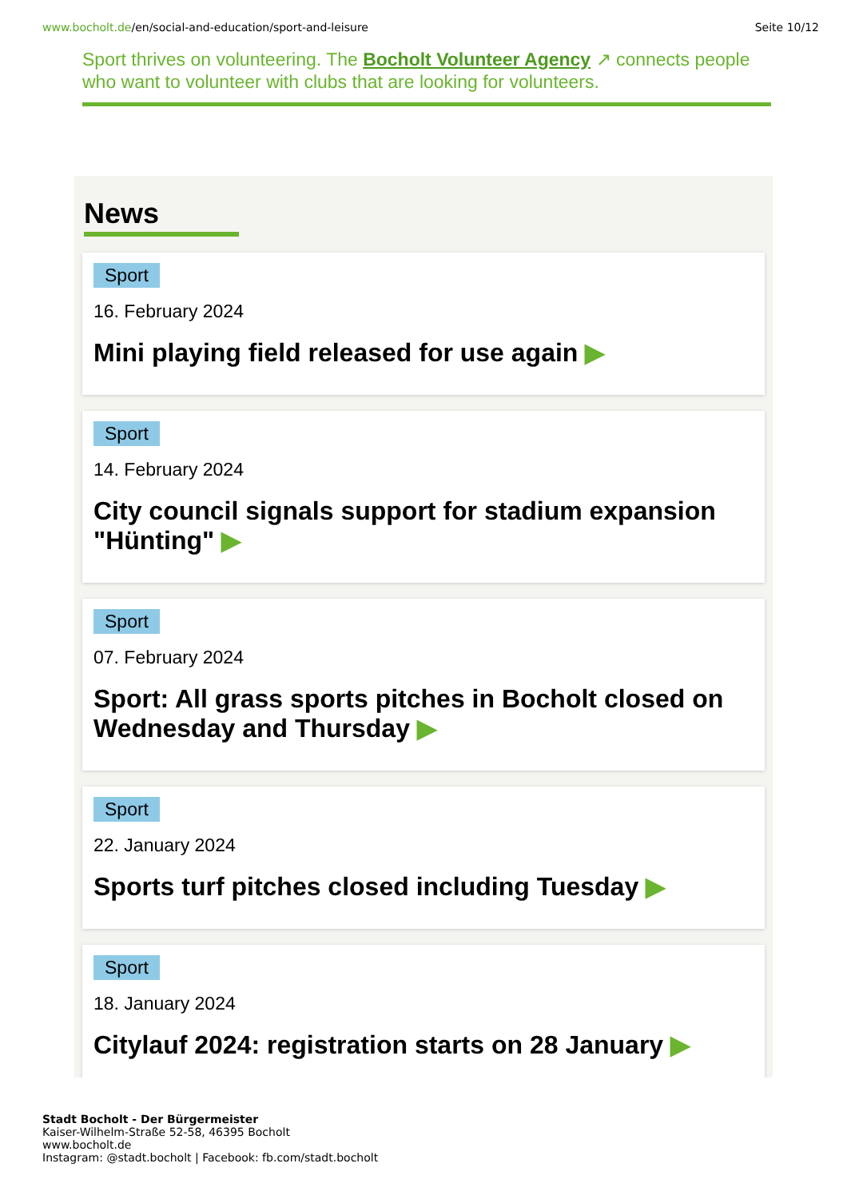www.bocholt.de/en/social-and-education/sport-and-leisure
Seite 10/12
Sport thrives on volunteering. The Bocholt Volunteer Agency ↗ connects people who want to volunteer with clubs that are looking for volunteers.
News
Sport
16. February 2024
Mini playing field released for use again ▶
Sport
14. February 2024
City council signals support for stadium expansion "Hünting" ▶
Sport
07. February 2024
Sport: All grass sports pitches in Bocholt closed on Wednesday and Thursday ▶
Sport
22. January 2024
Sports turf pitches closed including Tuesday ▶
Sport
18. January 2024
Citylauf 2024: registration starts on 28 January ▶
Stadt Bocholt - Der Bürgermeister
Kaiser-Wilhelm-Straße 52-58, 46395 Bocholt
www.bocholt.de
Instagram: @stadt.bocholt | Facebook: fb.com/stadt.bocholt